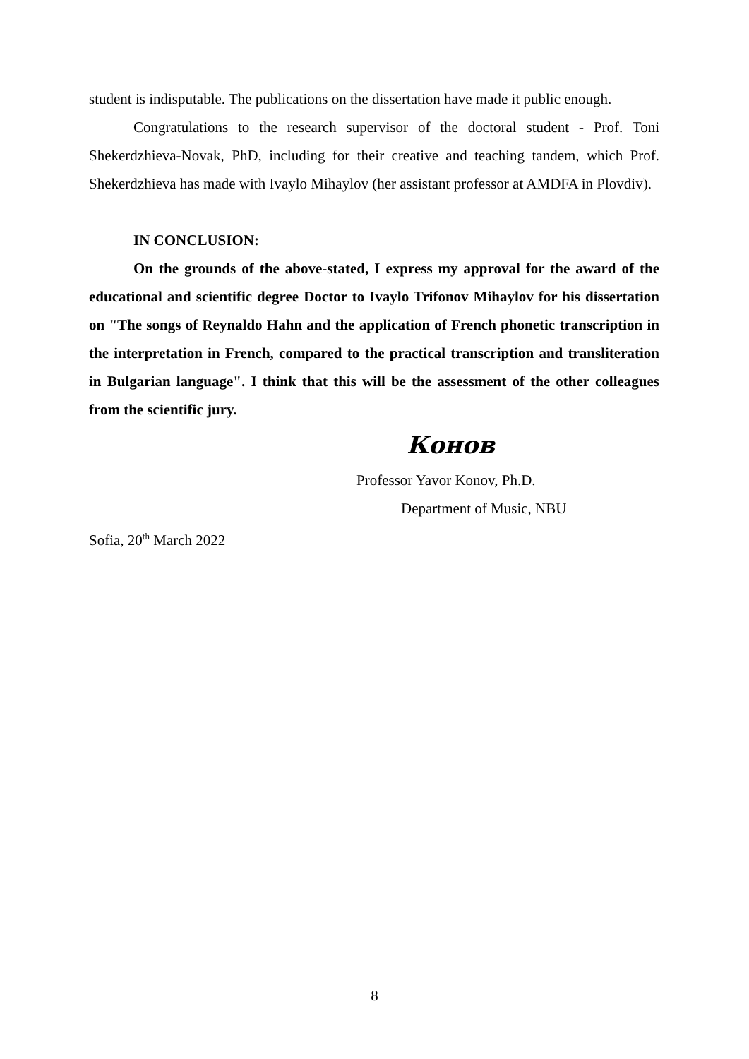student is indisputable. The publications on the dissertation have made it public enough.
Congratulations to the research supervisor of the doctoral student - Prof. Toni Shekerdzhieva-Novak, PhD, including for their creative and teaching tandem, which Prof. Shekerdzhieva has made with Ivaylo Mihaylov (her assistant professor at AMDFA in Plovdiv).
IN CONCLUSION:
On the grounds of the above-stated, I express my approval for the award of the educational and scientific degree Doctor to Ivaylo Trifonov Mihaylov for his dissertation on "The songs of Reynaldo Hahn and the application of French phonetic transcription in the interpretation in French, compared to the practical transcription and transliteration in Bulgarian language". I think that this will be the assessment of the other colleagues from the scientific jury.
Конов
Professor Yavor Konov, Ph.D.
Department of Music, NBU
Sofia, 20<sup>th</sup> March 2022
8